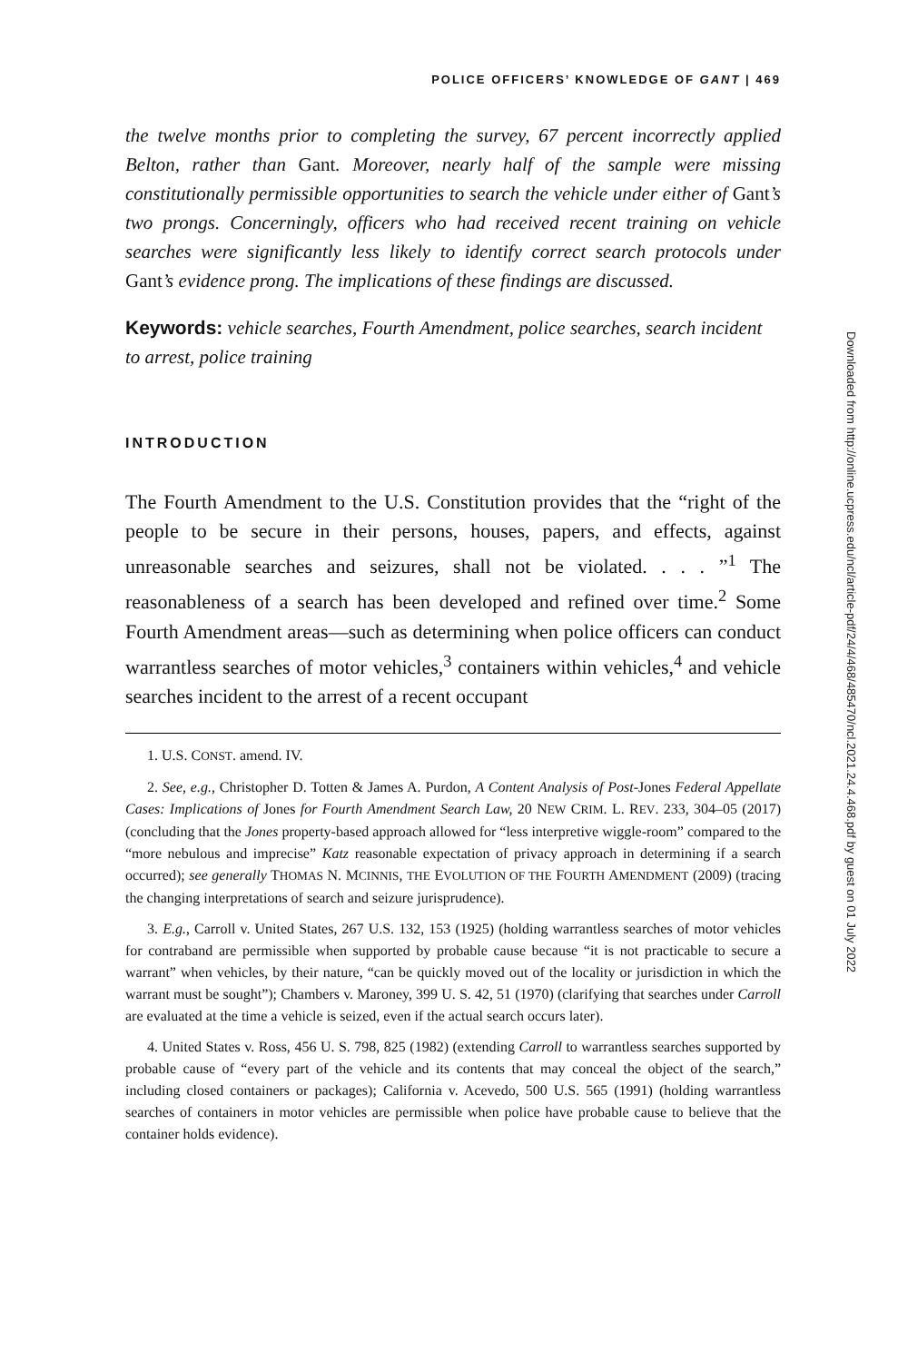POLICE OFFICERS’ KNOWLEDGE OF GANT | 469
the twelve months prior to completing the survey, 67 percent incorrectly applied Belton, rather than Gant. Moreover, nearly half of the sample were missing constitutionally permissible opportunities to search the vehicle under either of Gant’s two prongs. Concerningly, officers who had received recent training on vehicle searches were significantly less likely to identify correct search protocols under Gant’s evidence prong. The implications of these findings are discussed.
Keywords: vehicle searches, Fourth Amendment, police searches, search incident to arrest, police training
INTRODUCTION
The Fourth Amendment to the U.S. Constitution provides that the “right of the people to be secure in their persons, houses, papers, and effects, against unreasonable searches and seizures, shall not be violated. . . . ”<sup>1</sup> The reasonableness of a search has been developed and refined over time.<sup>2</sup> Some Fourth Amendment areas—such as determining when police officers can conduct warrantless searches of motor vehicles,<sup>3</sup> containers within vehicles,<sup>4</sup> and vehicle searches incident to the arrest of a recent occupant
1. U.S. CONST. amend. IV.
2. See, e.g., Christopher D. Totten & James A. Purdon, A Content Analysis of Post-Jones Federal Appellate Cases: Implications of Jones for Fourth Amendment Search Law, 20 NEW CRIM. L. REV. 233, 304–05 (2017) (concluding that the Jones property-based approach allowed for “less interpretive wiggle-room” compared to the “more nebulous and imprecise” Katz reasonable expectation of privacy approach in determining if a search occurred); see generally THOMAS N. MCINNIS, THE EVOLUTION OF THE FOURTH AMENDMENT (2009) (tracing the changing interpretations of search and seizure jurisprudence).
3. E.g., Carroll v. United States, 267 U.S. 132, 153 (1925) (holding warrantless searches of motor vehicles for contraband are permissible when supported by probable cause because “it is not practicable to secure a warrant” when vehicles, by their nature, “can be quickly moved out of the locality or jurisdiction in which the warrant must be sought”); Chambers v. Maroney, 399 U. S. 42, 51 (1970) (clarifying that searches under Carroll are evaluated at the time a vehicle is seized, even if the actual search occurs later).
4. United States v. Ross, 456 U. S. 798, 825 (1982) (extending Carroll to warrantless searches supported by probable cause of “every part of the vehicle and its contents that may conceal the object of the search,” including closed containers or packages); California v. Acevedo, 500 U.S. 565 (1991) (holding warrantless searches of containers in motor vehicles are permissible when police have probable cause to believe that the container holds evidence).
Downloaded from http://online.ucpress.edu/ncl/article-pdf/24/4/468/485470/ncl.2021.24.4.468.pdf by guest on 01 July 2022